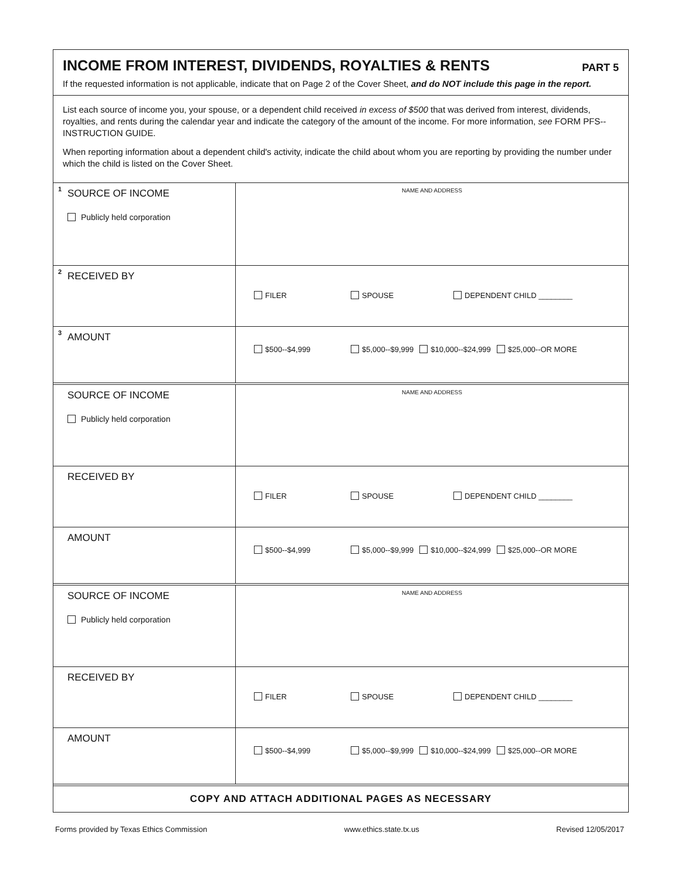INCOME FROM INTEREST, DIVIDENDS, ROYALTIES & RENTS PART 5
If the requested information is not applicable, indicate that on Page 2 of the Cover Sheet, and do NOT include this page in the report.
List each source of income you, your spouse, or a dependent child received in excess of $500 that was derived from interest, dividends, royalties, and rents during the calendar year and indicate the category of the amount of the income. For more information, see FORM PFS--INSTRUCTION GUIDE.
When reporting information about a dependent child's activity, indicate the child about whom you are reporting by providing the number under which the child is listed on the Cover Sheet.
| 1 SOURCE OF INCOME Publicly held corporation | NAME AND ADDRESS |
| 2 RECEIVED BY | FILER SPOUSE DEPENDENT CHILD ________ |
| 3 AMOUNT | $500--$4,999 $5,000--$9,999 $10,000--$24,999 $25,000--OR MORE |
| SOURCE OF INCOME Publicly held corporation | NAME AND ADDRESS |
| RECEIVED BY | FILER SPOUSE DEPENDENT CHILD ________ |
| AMOUNT | $500--$4,999 $5,000--$9,999 $10,000--$24,999 $25,000--OR MORE |
| SOURCE OF INCOME Publicly held corporation | NAME AND ADDRESS |
| RECEIVED BY | FILER SPOUSE DEPENDENT CHILD ________ |
| AMOUNT | $500--$4,999 $5,000--$9,999 $10,000--$24,999 $25,000--OR MORE |
COPY AND ATTACH ADDITIONAL PAGES AS NECESSARY
Forms provided by Texas Ethics Commission www.ethics.state.tx.us Revised 12/05/2017